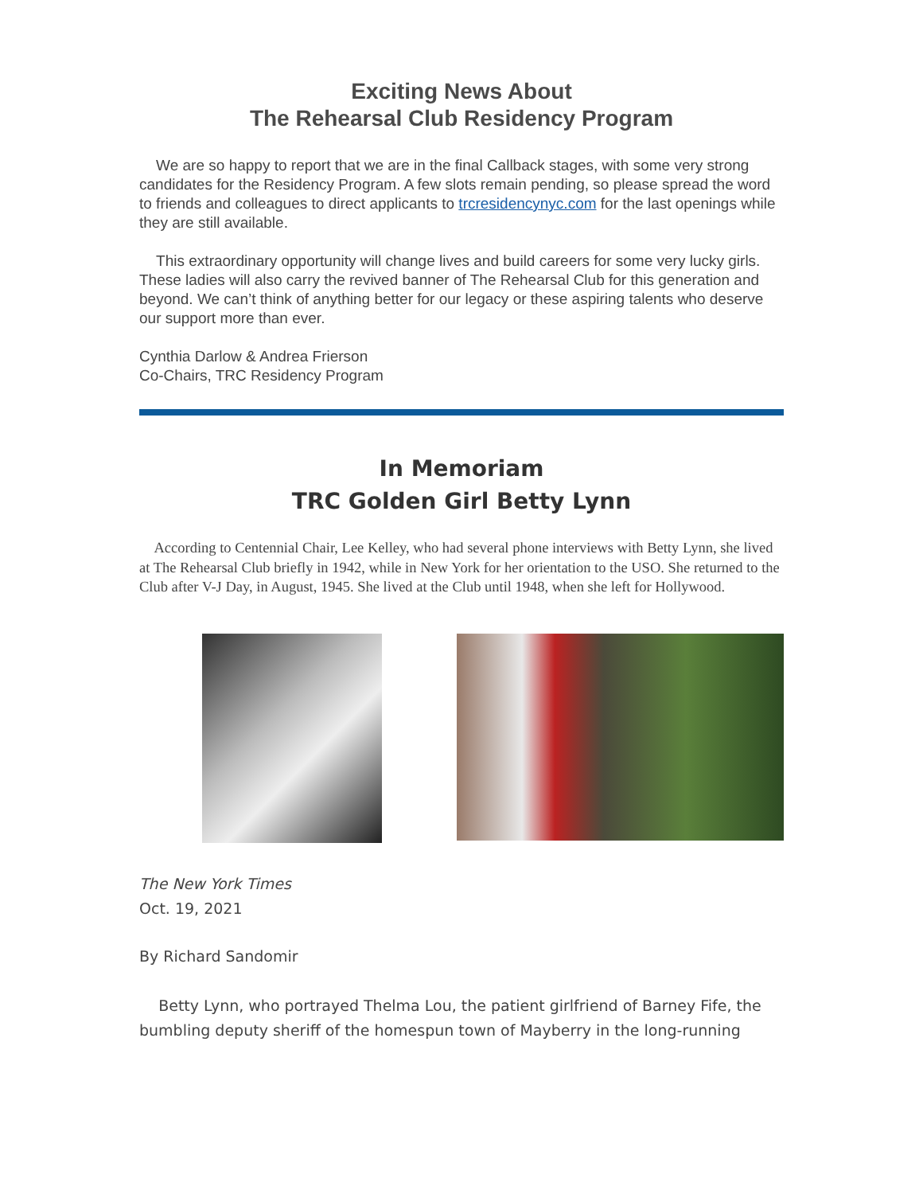Exciting News About
The Rehearsal Club Residency Program
We are so happy to report that we are in the final Callback stages, with some very strong candidates for the Residency Program. A few slots remain pending, so please spread the word to friends and colleagues to direct applicants to trcresidencynyc.com for the last openings while they are still available.
This extraordinary opportunity will change lives and build careers for some very lucky girls. These ladies will also carry the revived banner of The Rehearsal Club for this generation and beyond. We can’t think of anything better for our legacy or these aspiring talents who deserve our support more than ever.
Cynthia Darlow & Andrea Frierson
Co-Chairs, TRC Residency Program
In Memoriam
TRC Golden Girl Betty Lynn
According to Centennial Chair, Lee Kelley, who had several phone interviews with Betty Lynn, she lived at The Rehearsal Club briefly in 1942, while in New York for her orientation to the USO. She returned to the Club after V-J Day, in August, 1945. She lived at the Club until 1948, when she left for Hollywood.
The New York Times
Oct. 19, 2021
By Richard Sandomir
Betty Lynn, who portrayed Thelma Lou, the patient girlfriend of Barney Fife, the bumbling deputy sheriff of the homespun town of Mayberry in the long-running